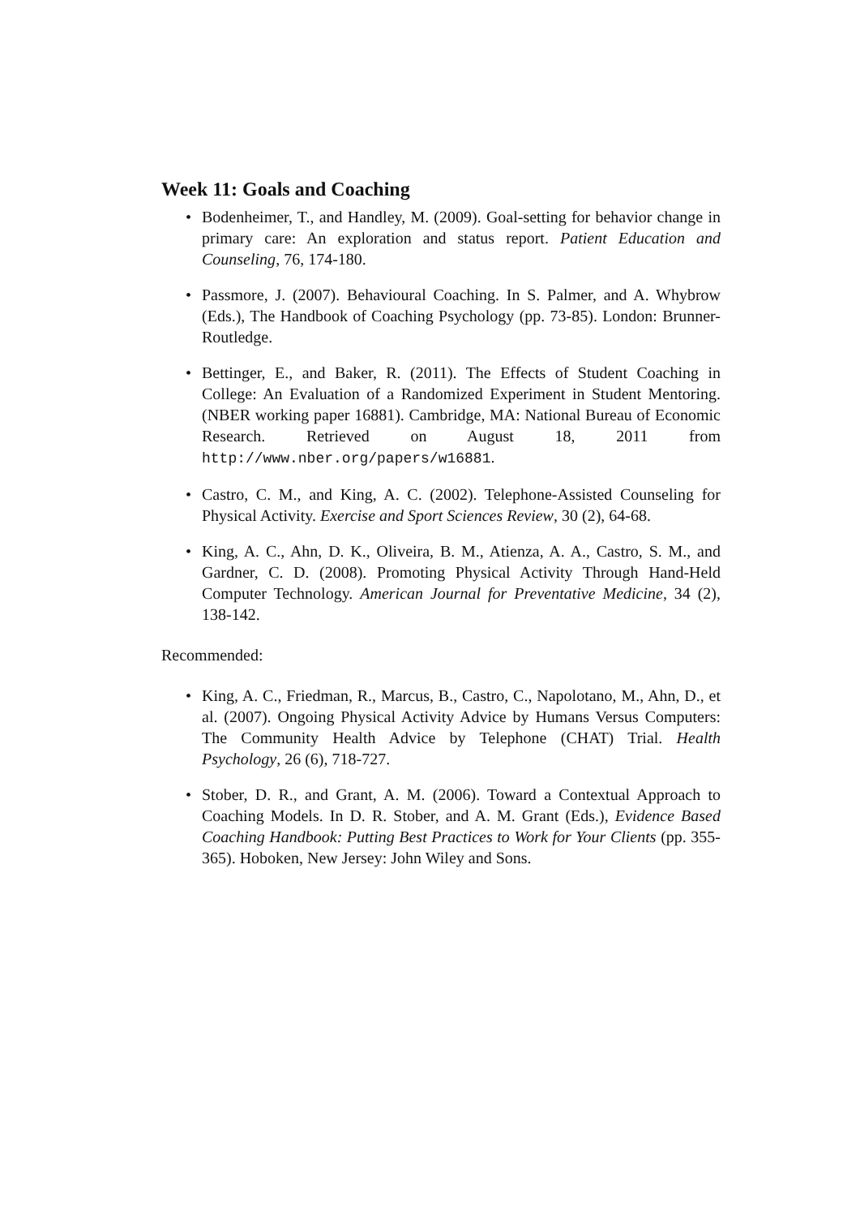Week 11: Goals and Coaching
• Bodenheimer, T., and Handley, M. (2009). Goal-setting for behavior change in primary care: An exploration and status report. Patient Education and Counseling, 76, 174-180.
• Passmore, J. (2007). Behavioural Coaching. In S. Palmer, and A. Whybrow (Eds.), The Handbook of Coaching Psychology (pp. 73-85). London: Brunner-Routledge.
• Bettinger, E., and Baker, R. (2011). The Effects of Student Coaching in College: An Evaluation of a Randomized Experiment in Student Mentoring. (NBER working paper 16881). Cambridge, MA: National Bureau of Economic Research. Retrieved on August 18, 2011 from http://www.nber.org/papers/w16881.
• Castro, C. M., and King, A. C. (2002). Telephone-Assisted Counseling for Physical Activity. Exercise and Sport Sciences Review, 30 (2), 64-68.
• King, A. C., Ahn, D. K., Oliveira, B. M., Atienza, A. A., Castro, S. M., and Gardner, C. D. (2008). Promoting Physical Activity Through Hand-Held Computer Technology. American Journal for Preventative Medicine, 34 (2), 138-142.
Recommended:
• King, A. C., Friedman, R., Marcus, B., Castro, C., Napolotano, M., Ahn, D., et al. (2007). Ongoing Physical Activity Advice by Humans Versus Computers: The Community Health Advice by Telephone (CHAT) Trial. Health Psychology, 26 (6), 718-727.
• Stober, D. R., and Grant, A. M. (2006). Toward a Contextual Approach to Coaching Models. In D. R. Stober, and A. M. Grant (Eds.), Evidence Based Coaching Handbook: Putting Best Practices to Work for Your Clients (pp. 355-365). Hoboken, New Jersey: John Wiley and Sons.